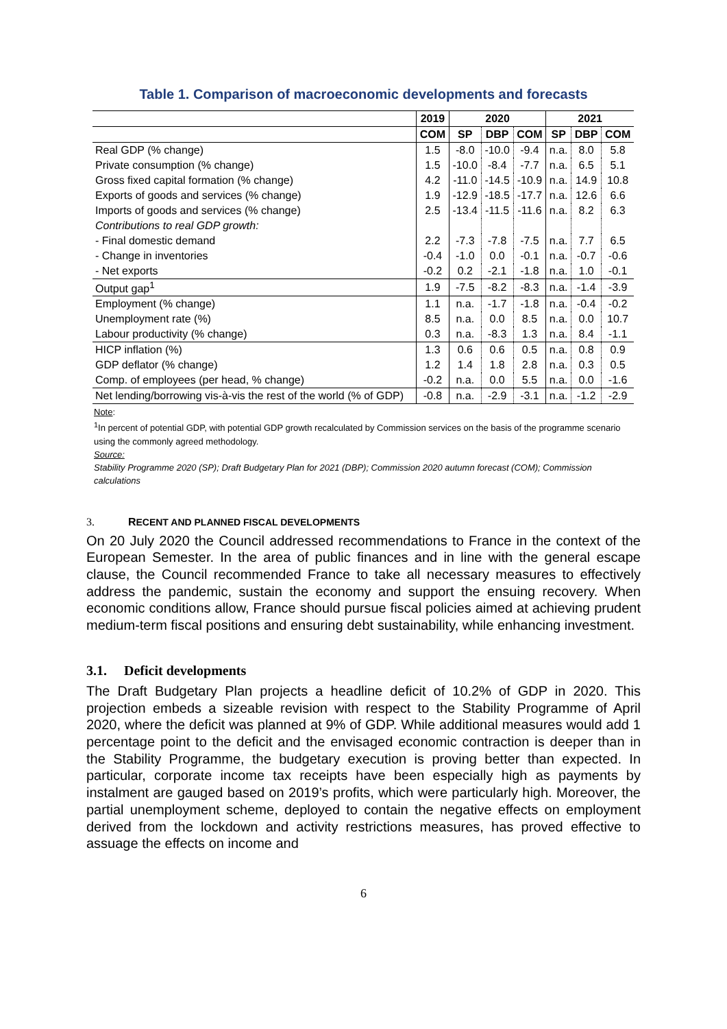Table 1. Comparison of macroeconomic developments and forecasts
| | 2019 | 2020 | | | 2021 | | |
| --- | --- | --- | --- | --- | --- | --- | --- |
| | COM | SP | DBP | COM | SP | DBP | COM |
| Real GDP (% change) | 1.5 | -8.0 | -10.0 | -9.4 | n.a. | 8.0 | 5.8 |
| Private consumption (% change) | 1.5 | -10.0 | -8.4 | -7.7 | n.a. | 6.5 | 5.1 |
| Gross fixed capital formation (% change) | 4.2 | -11.0 | -14.5 | -10.9 | n.a. | 14.9 | 10.8 |
| Exports of goods and services (% change) | 1.9 | -12.9 | -18.5 | -17.7 | n.a. | 12.6 | 6.6 |
| Imports of goods and services (% change) | 2.5 | -13.4 | -11.5 | -11.6 | n.a. | 8.2 | 6.3 |
| Contributions to real GDP growth: | | | | | | | |
| - Final domestic demand | 2.2 | -7.3 | -7.8 | -7.5 | n.a. | 7.7 | 6.5 |
| - Change in inventories | -0.4 | -1.0 | 0.0 | -0.1 | n.a. | -0.7 | -0.6 |
| - Net exports | -0.2 | 0.2 | -2.1 | -1.8 | n.a. | 1.0 | -0.1 |
| Output gap<sup>1</sup> | 1.9 | -7.5 | -8.2 | -8.3 | n.a. | -1.4 | -3.9 |
| Employment (% change) | 1.1 | n.a. | -1.7 | -1.8 | n.a. | -0.4 | -0.2 |
| Unemployment rate (%) | 8.5 | n.a. | 0.0 | 8.5 | n.a. | 0.0 | 10.7 |
| Labour productivity (% change) | 0.3 | n.a. | -8.3 | 1.3 | n.a. | 8.4 | -1.1 |
| HICP inflation (%) | 1.3 | 0.6 | 0.6 | 0.5 | n.a. | 0.8 | 0.9 |
| GDP deflator (% change) | 1.2 | 1.4 | 1.8 | 2.8 | n.a. | 0.3 | 0.5 |
| Comp. of employees (per head, % change) | -0.2 | n.a. | 0.0 | 5.5 | n.a. | 0.0 | -1.6 |
| Net lending/borrowing vis-à-vis the rest of the world (% of GDP) | -0.8 | n.a. | -2.9 | -3.1 | n.a. | -1.2 | -2.9 |
Note:
<sup>1</sup> In percent of potential GDP, with potential GDP growth recalculated by Commission services on the basis of the programme scenario using the commonly agreed methodology.
Source:
Stability Programme 2020 (SP); Draft Budgetary Plan for 2021 (DBP); Commission 2020 autumn forecast (COM); Commission calculations
3. RECENT AND PLANNED FISCAL DEVELOPMENTS
On 20 July 2020 the Council addressed recommendations to France in the context of the European Semester. In the area of public finances and in line with the general escape clause, the Council recommended France to take all necessary measures to effectively address the pandemic, sustain the economy and support the ensuing recovery. When economic conditions allow, France should pursue fiscal policies aimed at achieving prudent medium-term fiscal positions and ensuring debt sustainability, while enhancing investment.
3.1. Deficit developments
The Draft Budgetary Plan projects a headline deficit of 10.2% of GDP in 2020. This projection embeds a sizeable revision with respect to the Stability Programme of April 2020, where the deficit was planned at 9% of GDP. While additional measures would add 1 percentage point to the deficit and the envisaged economic contraction is deeper than in the Stability Programme, the budgetary execution is proving better than expected. In particular, corporate income tax receipts have been especially high as payments by instalment are gauged based on 2019’s profits, which were particularly high. Moreover, the partial unemployment scheme, deployed to contain the negative effects on employment derived from the lockdown and activity restrictions measures, has proved effective to assuage the effects on income and
6